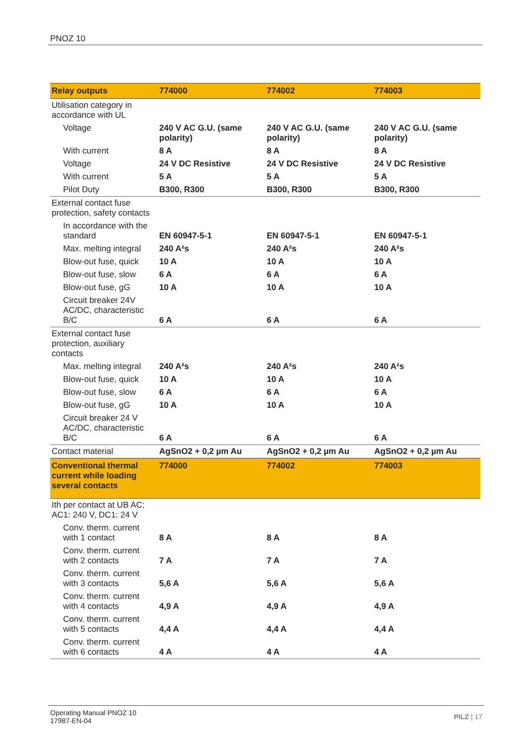PNOZ 10
| Relay outputs | 774000 | 774002 | 774003 |
| --- | --- | --- | --- |
| Utilisation category in accordance with UL | | | |
| Voltage | 240 V AC G.U. (same polarity) | 240 V AC G.U. (same polarity) | 240 V AC G.U. (same polarity) |
| With current | 8 A | 8 A | 8 A |
| Voltage | 24 V DC Resistive | 24 V DC Resistive | 24 V DC Resistive |
| With current | 5 A | 5 A | 5 A |
| Pilot Duty | B300, R300 | B300, R300 | B300, R300 |
| External contact fuse protection, safety contacts | | | |
| In accordance with the standard | EN 60947-5-1 | EN 60947-5-1 | EN 60947-5-1 |
| Max. melting integral | 240 A²s | 240 A²s | 240 A²s |
| Blow-out fuse, quick | 10 A | 10 A | 10 A |
| Blow-out fuse, slow | 6 A | 6 A | 6 A |
| Blow-out fuse, gG | 10 A | 10 A | 10 A |
| Circuit breaker 24V AC/DC, characteristic B/C | 6 A | 6 A | 6 A |
| External contact fuse protection, auxiliary contacts | | | |
| Max. melting integral | 240 A²s | 240 A²s | 240 A²s |
| Blow-out fuse, quick | 10 A | 10 A | 10 A |
| Blow-out fuse, slow | 6 A | 6 A | 6 A |
| Blow-out fuse, gG | 10 A | 10 A | 10 A |
| Circuit breaker 24 V AC/DC, characteristic B/C | 6 A | 6 A | 6 A |
| Contact material | AgSnO2 + 0,2 µm Au | AgSnO2 + 0,2 µm Au | AgSnO2 + 0,2 µm Au |
| Conventional thermal current while loading several contacts | 774000 | 774002 | 774003 |
| Ith per contact at UB AC; AC1: 240 V, DC1: 24 V | | | |
| Conv. therm. current with 1 contact | 8 A | 8 A | 8 A |
| Conv. therm. current with 2 contacts | 7 A | 7 A | 7 A |
| Conv. therm. current with 3 contacts | 5,6 A | 5,6 A | 5,6 A |
| Conv. therm. current with 4 contacts | 4,9 A | 4,9 A | 4,9 A |
| Conv. therm. current with 5 contacts | 4,4 A | 4,4 A | 4,4 A |
| Conv. therm. current with 6 contacts | 4 A | 4 A | 4 A |
Operating Manual PNOZ 10
17987-EN-04
PILZ | 17